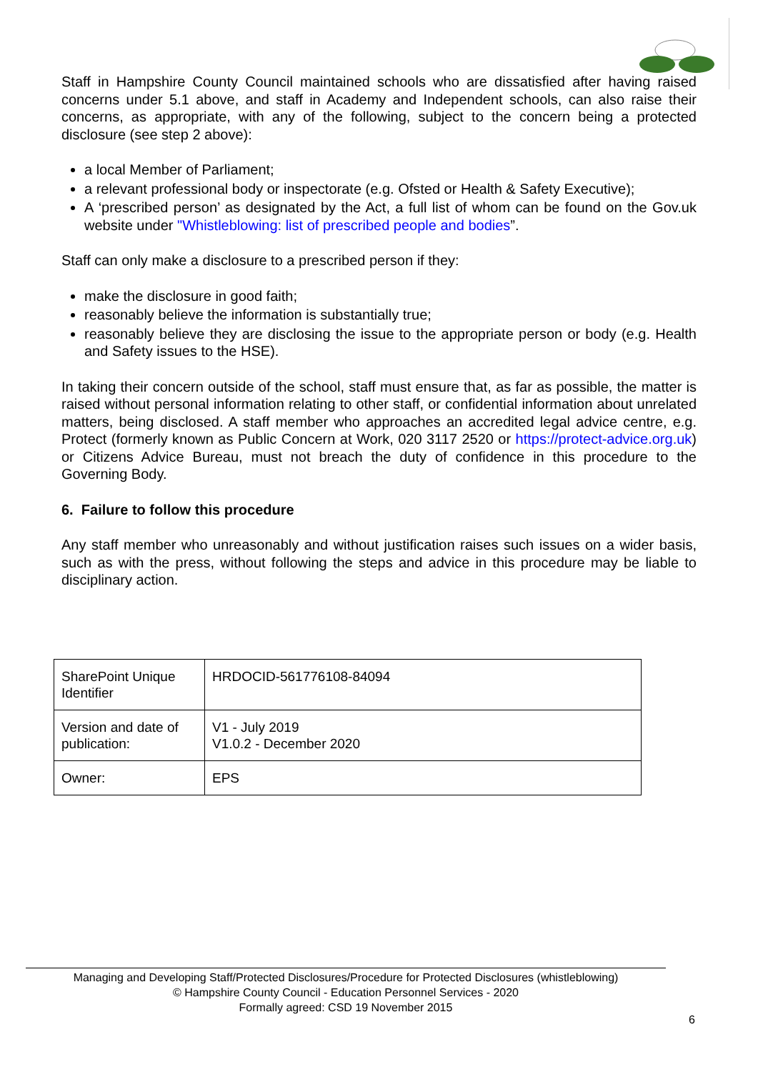Staff in Hampshire County Council maintained schools who are dissatisfied after having raised concerns under 5.1 above, and staff in Academy and Independent schools, can also raise their concerns, as appropriate, with any of the following, subject to the concern being a protected disclosure (see step 2 above):
a local Member of Parliament;
a relevant professional body or inspectorate (e.g. Ofsted or Health & Safety Executive);
A ‘prescribed person’ as designated by the Act, a full list of whom can be found on the Gov.uk website under "Whistleblowing: list of prescribed people and bodies”.
Staff can only make a disclosure to a prescribed person if they:
make the disclosure in good faith;
reasonably believe the information is substantially true;
reasonably believe they are disclosing the issue to the appropriate person or body (e.g. Health and Safety issues to the HSE).
In taking their concern outside of the school, staff must ensure that, as far as possible, the matter is raised without personal information relating to other staff, or confidential information about unrelated matters, being disclosed. A staff member who approaches an accredited legal advice centre, e.g. Protect (formerly known as Public Concern at Work, 020 3117 2520 or https://protect-advice.org.uk) or Citizens Advice Bureau, must not breach the duty of confidence in this procedure to the Governing Body.
6. Failure to follow this procedure
Any staff member who unreasonably and without justification raises such issues on a wider basis, such as with the press, without following the steps and advice in this procedure may be liable to disciplinary action.
| SharePoint Unique Identifier | HRDOCID-561776108-84094 |
| Version and date of publication: | V1 - July 2019 V1.0.2 - December 2020 |
| Owner: | EPS |
Managing and Developing Staff/Protected Disclosures/Procedure for Protected Disclosures (whistleblowing)
© Hampshire County Council - Education Personnel Services - 2020
Formally agreed: CSD 19 November 2015
6